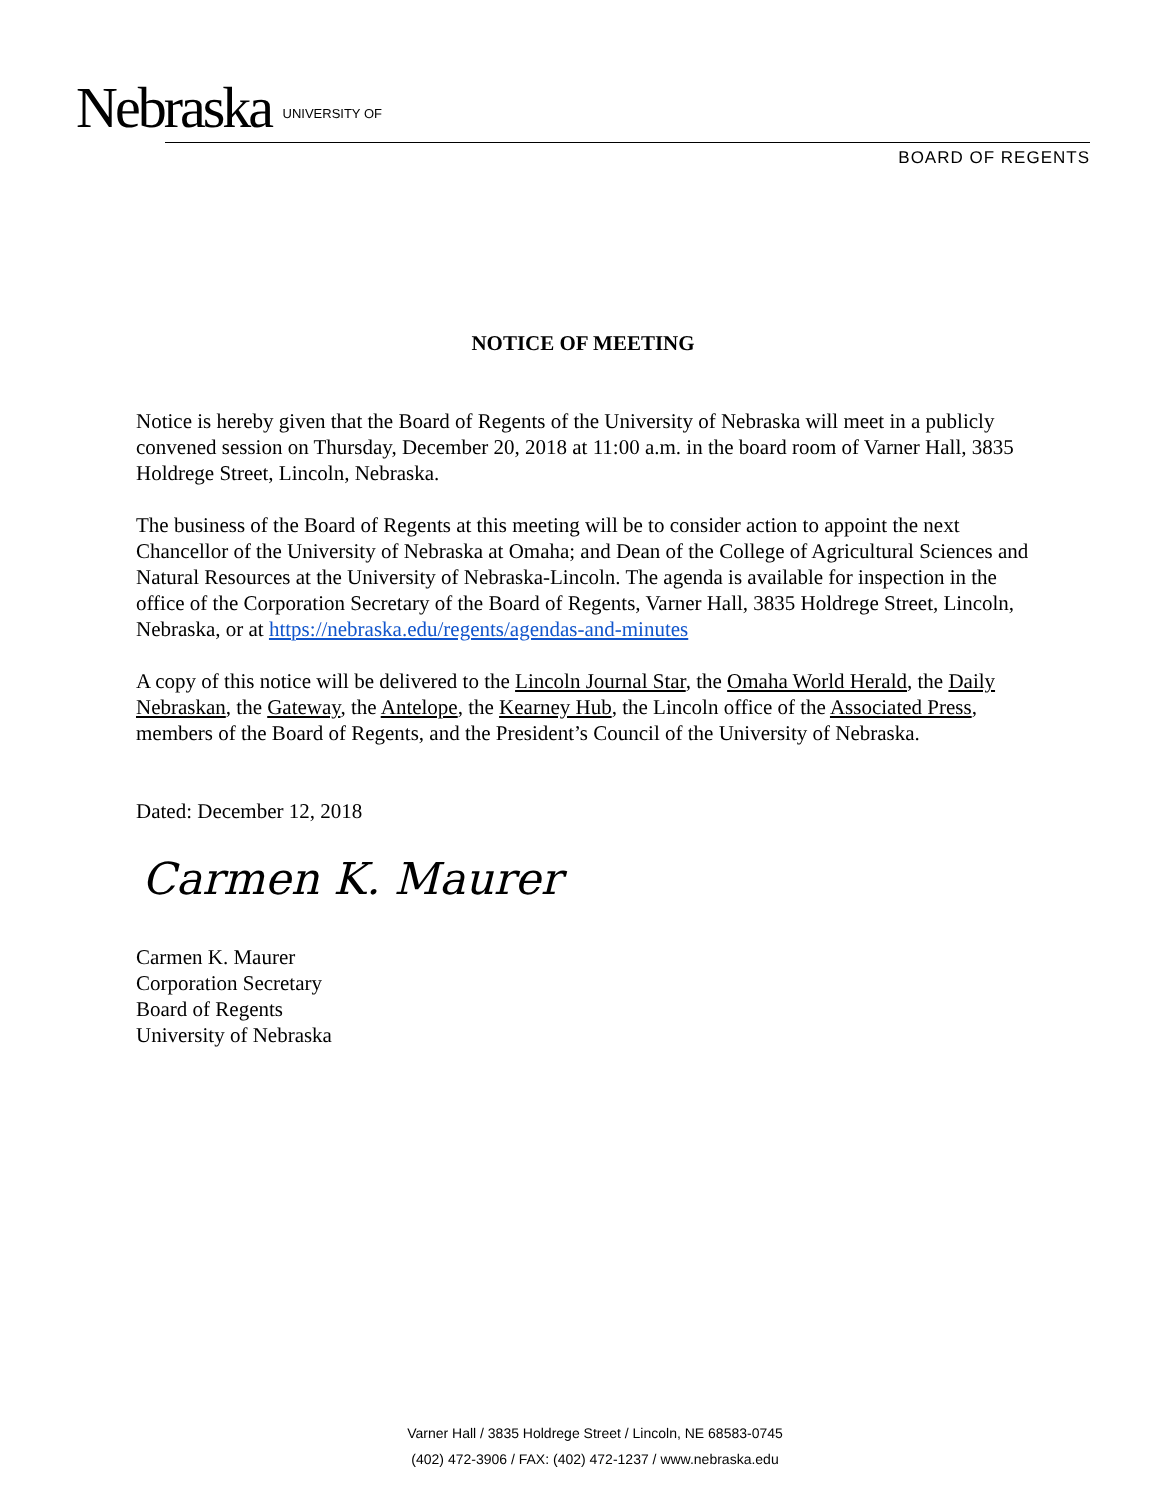Nebraska UNIVERSITY OF
BOARD OF REGENTS
NOTICE OF MEETING
Notice is hereby given that the Board of Regents of the University of Nebraska will meet in a publicly convened session on Thursday, December 20, 2018 at 11:00 a.m. in the board room of Varner Hall, 3835 Holdrege Street, Lincoln, Nebraska.
The business of the Board of Regents at this meeting will be to consider action to appoint the next Chancellor of the University of Nebraska at Omaha; and Dean of the College of Agricultural Sciences and Natural Resources at the University of Nebraska-Lincoln. The agenda is available for inspection in the office of the Corporation Secretary of the Board of Regents, Varner Hall, 3835 Holdrege Street, Lincoln, Nebraska, or at https://nebraska.edu/regents/agendas-and-minutes
A copy of this notice will be delivered to the Lincoln Journal Star, the Omaha World Herald, the Daily Nebraskan, the Gateway, the Antelope, the Kearney Hub, the Lincoln office of the Associated Press, members of the Board of Regents, and the President’s Council of the University of Nebraska.
Dated: December 12, 2018
Carmen K. Maurer
Carmen K. Maurer
Corporation Secretary
Board of Regents
University of Nebraska
Varner Hall / 3835 Holdrege Street / Lincoln, NE 68583-0745
(402) 472-3906 / FAX: (402) 472-1237 / www.nebraska.edu